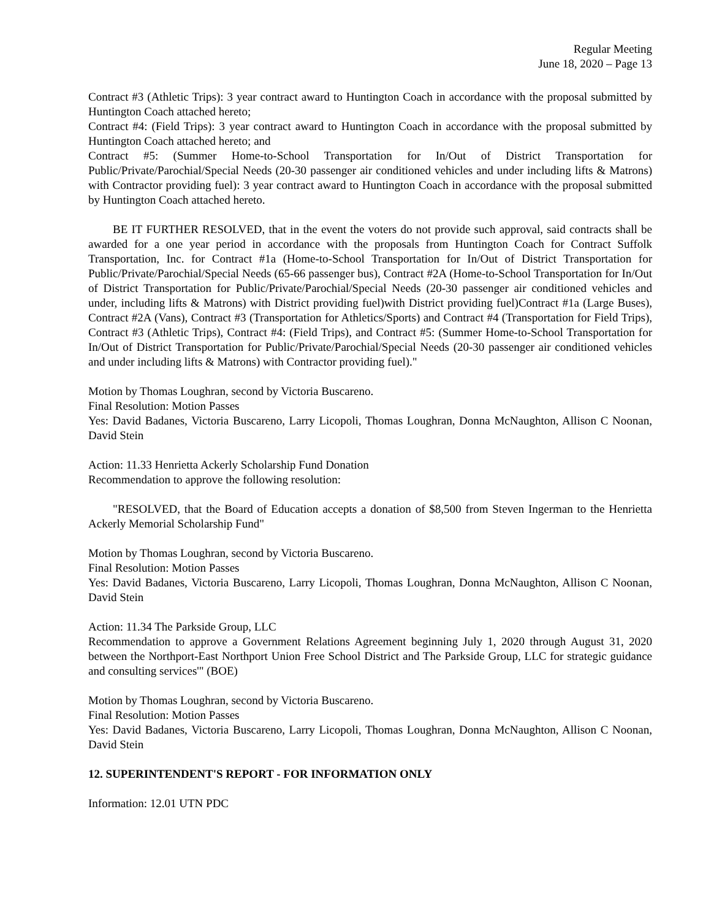Regular Meeting
June 18, 2020 – Page 13
Contract #3 (Athletic Trips): 3 year contract award to Huntington Coach in accordance with the proposal submitted by Huntington Coach attached hereto;
Contract #4: (Field Trips): 3 year contract award to Huntington Coach in accordance with the proposal submitted by Huntington Coach attached hereto; and
Contract #5: (Summer Home-to-School Transportation for In/Out of District Transportation for Public/Private/Parochial/Special Needs (20-30 passenger air conditioned vehicles and under including lifts & Matrons) with Contractor providing fuel): 3 year contract award to Huntington Coach in accordance with the proposal submitted by Huntington Coach attached hereto.
BE IT FURTHER RESOLVED, that in the event the voters do not provide such approval, said contracts shall be awarded for a one year period in accordance with the proposals from Huntington Coach for Contract Suffolk Transportation, Inc. for Contract #1a (Home-to-School Transportation for In/Out of District Transportation for Public/Private/Parochial/Special Needs (65-66 passenger bus), Contract #2A (Home-to-School Transportation for In/Out of District Transportation for Public/Private/Parochial/Special Needs (20-30 passenger air conditioned vehicles and under, including lifts & Matrons) with District providing fuel)with District providing fuel)Contract #1a (Large Buses), Contract #2A (Vans), Contract #3 (Transportation for Athletics/Sports) and Contract #4 (Transportation for Field Trips), Contract #3 (Athletic Trips), Contract #4: (Field Trips), and Contract #5: (Summer Home-to-School Transportation for In/Out of District Transportation for Public/Private/Parochial/Special Needs (20-30 passenger air conditioned vehicles and under including lifts & Matrons) with Contractor providing fuel)."
Motion by Thomas Loughran, second by Victoria Buscareno.
Final Resolution: Motion Passes
Yes: David Badanes, Victoria Buscareno, Larry Licopoli, Thomas Loughran, Donna McNaughton, Allison C Noonan, David Stein
Action: 11.33 Henrietta Ackerly Scholarship Fund Donation
Recommendation to approve the following resolution:
"RESOLVED, that the Board of Education accepts a donation of $8,500 from Steven Ingerman to the Henrietta Ackerly Memorial Scholarship Fund"
Motion by Thomas Loughran, second by Victoria Buscareno.
Final Resolution: Motion Passes
Yes: David Badanes, Victoria Buscareno, Larry Licopoli, Thomas Loughran, Donna McNaughton, Allison C Noonan, David Stein
Action: 11.34 The Parkside Group, LLC
Recommendation to approve a Government Relations Agreement beginning July 1, 2020 through August 31, 2020 between the Northport-East Northport Union Free School District and The Parkside Group, LLC for strategic guidance and consulting services'" (BOE)
Motion by Thomas Loughran, second by Victoria Buscareno.
Final Resolution: Motion Passes
Yes: David Badanes, Victoria Buscareno, Larry Licopoli, Thomas Loughran, Donna McNaughton, Allison C Noonan, David Stein
12. SUPERINTENDENT'S REPORT - FOR INFORMATION ONLY
Information: 12.01 UTN PDC